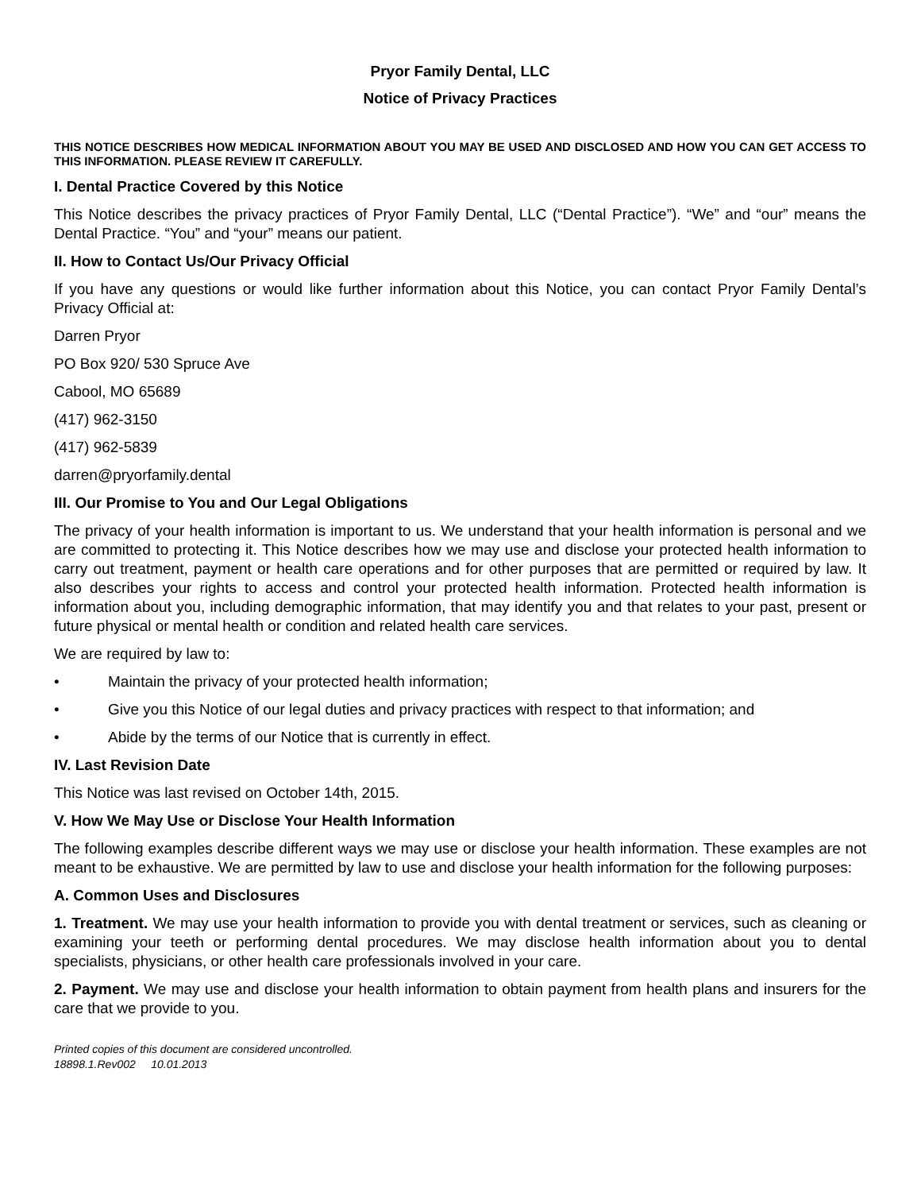Pryor Family Dental, LLC
Notice of Privacy Practices
THIS NOTICE DESCRIBES HOW MEDICAL INFORMATION ABOUT YOU MAY BE USED AND DISCLOSED AND HOW YOU CAN GET ACCESS TO THIS INFORMATION. PLEASE REVIEW IT CAREFULLY.
I. Dental Practice Covered by this Notice
This Notice describes the privacy practices of Pryor Family Dental, LLC (“Dental Practice”). “We” and “our” means the Dental Practice. “You” and “your” means our patient.
II. How to Contact Us/Our Privacy Official
If you have any questions or would like further information about this Notice, you can contact Pryor Family Dental’s Privacy Official at:
Darren Pryor
PO Box 920/ 530 Spruce Ave
Cabool, MO 65689
(417) 962-3150
(417) 962-5839
darren@pryorfamily.dental
III. Our Promise to You and Our Legal Obligations
The privacy of your health information is important to us. We understand that your health information is personal and we are committed to protecting it. This Notice describes how we may use and disclose your protected health information to carry out treatment, payment or health care operations and for other purposes that are permitted or required by law. It also describes your rights to access and control your protected health information. Protected health information is information about you, including demographic information, that may identify you and that relates to your past, present or future physical or mental health or condition and related health care services.
We are required by law to:
• Maintain the privacy of your protected health information;
• Give you this Notice of our legal duties and privacy practices with respect to that information; and
• Abide by the terms of our Notice that is currently in effect.
IV. Last Revision Date
This Notice was last revised on October 14th, 2015.
V. How We May Use or Disclose Your Health Information
The following examples describe different ways we may use or disclose your health information. These examples are not meant to be exhaustive. We are permitted by law to use and disclose your health information for the following purposes:
A. Common Uses and Disclosures
1. Treatment. We may use your health information to provide you with dental treatment or services, such as cleaning or examining your teeth or performing dental procedures. We may disclose health information about you to dental specialists, physicians, or other health care professionals involved in your care.
2. Payment. We may use and disclose your health information to obtain payment from health plans and insurers for the care that we provide to you.
Printed copies of this document are considered uncontrolled.
18898.1.Rev002 10.01.2013